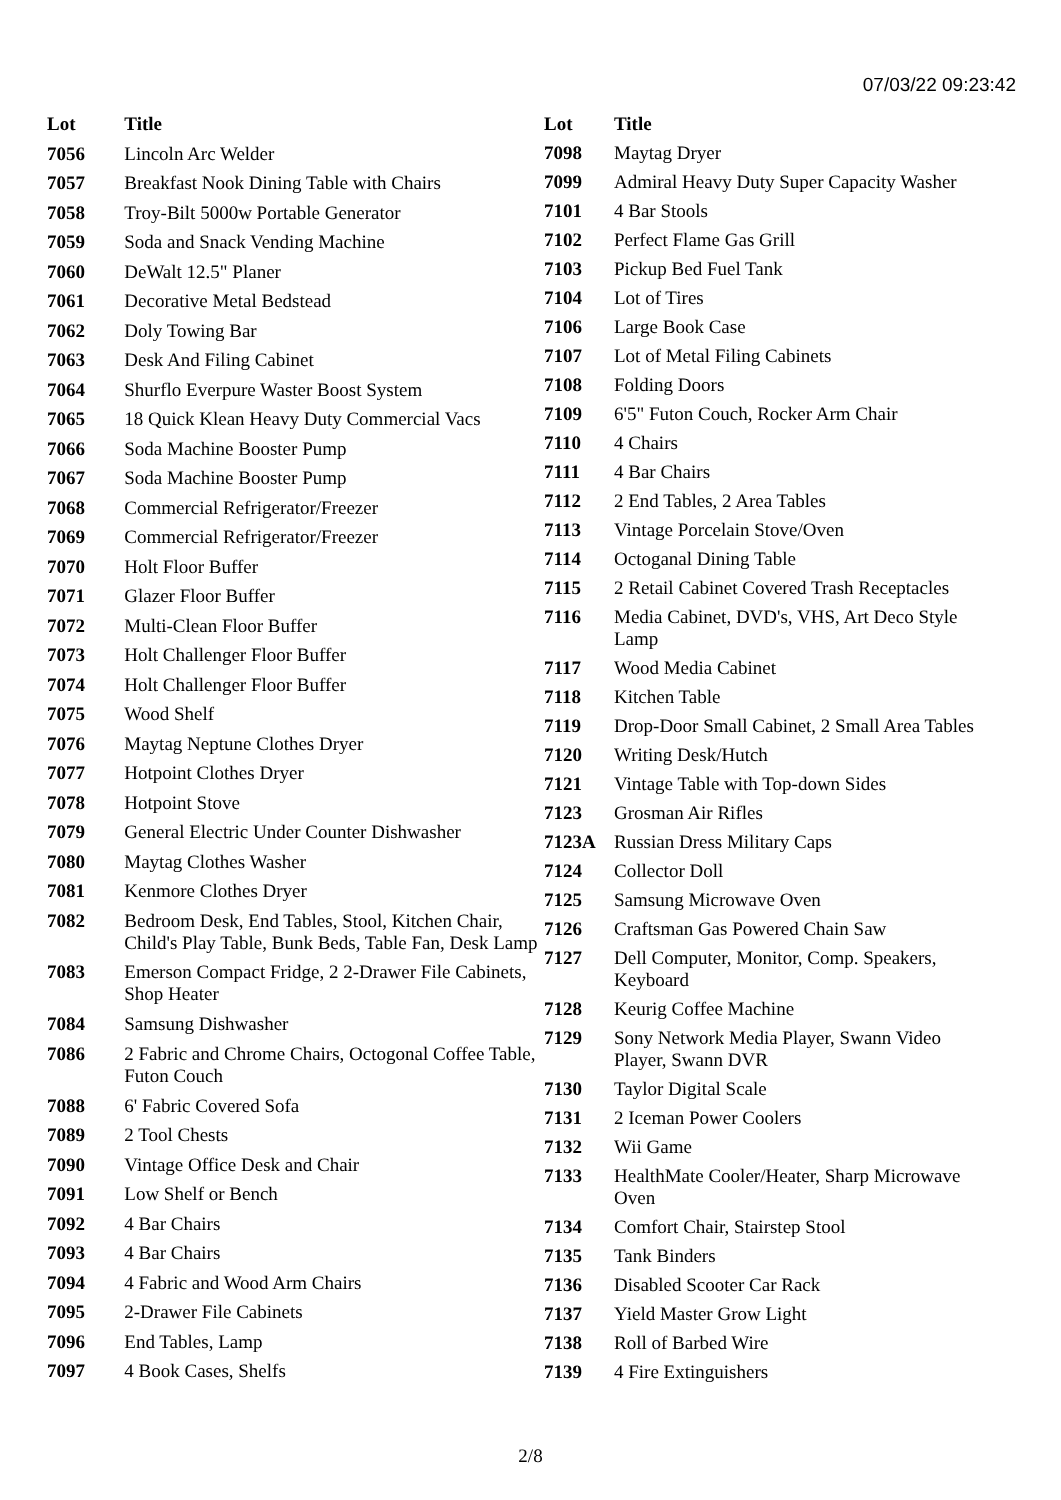07/03/22 09:23:42
| Lot | Title |
| --- | --- |
| 7056 | Lincoln Arc Welder |
| 7057 | Breakfast Nook Dining Table with Chairs |
| 7058 | Troy-Bilt 5000w Portable Generator |
| 7059 | Soda and Snack Vending Machine |
| 7060 | DeWalt 12.5" Planer |
| 7061 | Decorative Metal Bedstead |
| 7062 | Doly Towing Bar |
| 7063 | Desk And Filing Cabinet |
| 7064 | Shurflo Everpure Waster Boost System |
| 7065 | 18 Quick Klean Heavy Duty Commercial Vacs |
| 7066 | Soda Machine Booster Pump |
| 7067 | Soda Machine Booster Pump |
| 7068 | Commercial Refrigerator/Freezer |
| 7069 | Commercial Refrigerator/Freezer |
| 7070 | Holt Floor Buffer |
| 7071 | Glazer Floor Buffer |
| 7072 | Multi-Clean Floor Buffer |
| 7073 | Holt Challenger Floor Buffer |
| 7074 | Holt Challenger Floor Buffer |
| 7075 | Wood Shelf |
| 7076 | Maytag Neptune Clothes Dryer |
| 7077 | Hotpoint Clothes Dryer |
| 7078 | Hotpoint Stove |
| 7079 | General Electric Under Counter Dishwasher |
| 7080 | Maytag Clothes Washer |
| 7081 | Kenmore Clothes Dryer |
| 7082 | Bedroom Desk, End Tables, Stool, Kitchen Chair, Child's Play Table, Bunk Beds, Table Fan, Desk Lamp |
| 7083 | Emerson Compact Fridge, 2 2-Drawer File Cabinets, Shop Heater |
| 7084 | Samsung Dishwasher |
| 7086 | 2 Fabric and Chrome Chairs, Octogonal Coffee Table, Futon Couch |
| 7088 | 6' Fabric Covered Sofa |
| 7089 | 2 Tool Chests |
| 7090 | Vintage Office Desk and Chair |
| 7091 | Low Shelf or Bench |
| 7092 | 4 Bar Chairs |
| 7093 | 4 Bar Chairs |
| 7094 | 4 Fabric and Wood Arm Chairs |
| 7095 | 2-Drawer File Cabinets |
| 7096 | End Tables, Lamp |
| 7097 | 4 Book Cases, Shelfs |
| Lot | Title |
| --- | --- |
| 7098 | Maytag Dryer |
| 7099 | Admiral Heavy Duty Super Capacity Washer |
| 7101 | 4 Bar Stools |
| 7102 | Perfect Flame Gas Grill |
| 7103 | Pickup Bed Fuel Tank |
| 7104 | Lot of Tires |
| 7106 | Large Book Case |
| 7107 | Lot of Metal Filing Cabinets |
| 7108 | Folding Doors |
| 7109 | 6'5" Futon Couch, Rocker Arm Chair |
| 7110 | 4 Chairs |
| 7111 | 4 Bar Chairs |
| 7112 | 2 End Tables, 2 Area Tables |
| 7113 | Vintage Porcelain Stove/Oven |
| 7114 | Octoganal Dining Table |
| 7115 | 2 Retail Cabinet Covered Trash Receptacles |
| 7116 | Media Cabinet, DVD's, VHS, Art Deco Style Lamp |
| 7117 | Wood Media Cabinet |
| 7118 | Kitchen Table |
| 7119 | Drop-Door Small Cabinet, 2 Small Area Tables |
| 7120 | Writing Desk/Hutch |
| 7121 | Vintage Table with Top-down Sides |
| 7123 | Grosman Air Rifles |
| 7123A | Russian Dress Military Caps |
| 7124 | Collector Doll |
| 7125 | Samsung Microwave Oven |
| 7126 | Craftsman Gas Powered Chain Saw |
| 7127 | Dell Computer, Monitor, Comp. Speakers, Keyboard |
| 7128 | Keurig Coffee Machine |
| 7129 | Sony Network Media Player, Swann Video Player, Swann DVR |
| 7130 | Taylor Digital Scale |
| 7131 | 2 Iceman Power Coolers |
| 7132 | Wii Game |
| 7133 | HealthMate Cooler/Heater, Sharp Microwave Oven |
| 7134 | Comfort Chair, Stairstep Stool |
| 7135 | Tank Binders |
| 7136 | Disabled Scooter Car Rack |
| 7137 | Yield Master Grow Light |
| 7138 | Roll of Barbed Wire |
| 7139 | 4 Fire Extinguishers |
2/8